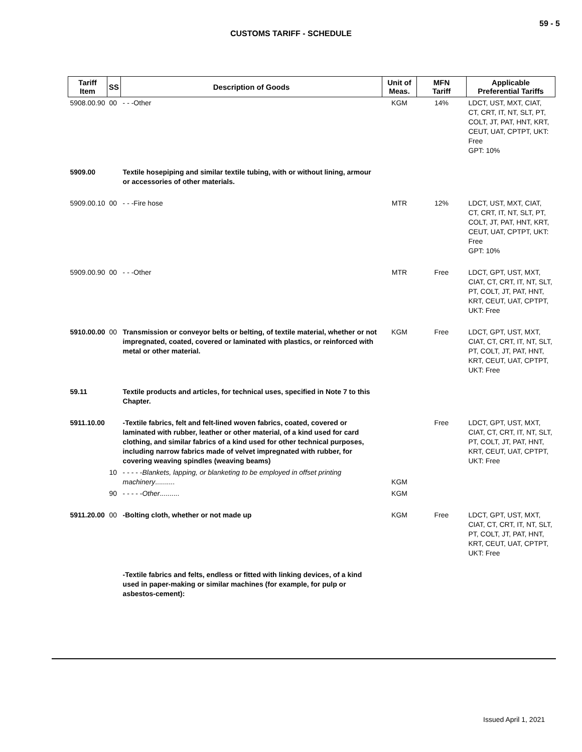59 - 5
CUSTOMS TARIFF - SCHEDULE
| Tariff Item | SS | Description of Goods | Unit of Meas. | MFN Tariff | Applicable Preferential Tariffs |
| --- | --- | --- | --- | --- | --- |
| 5908.00.90 | 00 | - - -Other | KGM | 14% | LDCT, UST, MXT, CIAT, CT, CRT, IT, NT, SLT, PT, COLT, JT, PAT, HNT, KRT, CEUT, UAT, CPTPT, UKT: Free GPT: 10% |
| 5909.00 | | Textile hosepiping and similar textile tubing, with or without lining, armour or accessories of other materials. | | | |
| 5909.00.10 | 00 | - - -Fire hose | MTR | 12% | LDCT, UST, MXT, CIAT, CT, CRT, IT, NT, SLT, PT, COLT, JT, PAT, HNT, KRT, CEUT, UAT, CPTPT, UKT: Free GPT: 10% |
| 5909.00.90 | 00 | - - -Other | MTR | Free | LDCT, GPT, UST, MXT, CIAT, CT, CRT, IT, NT, SLT, PT, COLT, JT, PAT, HNT, KRT, CEUT, UAT, CPTPT, UKT: Free |
| 5910.00.00 | 00 | Transmission or conveyor belts or belting, of textile material, whether or not impregnated, coated, covered or laminated with plastics, or reinforced with metal or other material. | KGM | Free | LDCT, GPT, UST, MXT, CIAT, CT, CRT, IT, NT, SLT, PT, COLT, JT, PAT, HNT, KRT, CEUT, UAT, CPTPT, UKT: Free |
| 59.11 | | Textile products and articles, for technical uses, specified in Note 7 to this Chapter. | | | |
| 5911.10.00 | | -Textile fabrics, felt and felt-lined woven fabrics, coated, covered or laminated with rubber, leather or other material, of a kind used for card clothing, and similar fabrics of a kind used for other technical purposes, including narrow fabrics made of velvet impregnated with rubber, for covering weaving spindles (weaving beams) | | Free | LDCT, GPT, UST, MXT, CIAT, CT, CRT, IT, NT, SLT, PT, COLT, JT, PAT, HNT, KRT, CEUT, UAT, CPTPT, UKT: Free |
| | 10 | - - - - - Blankets, lapping, or blanketing to be employed in offset printing machinery .......... | KGM | | |
| | 90 | - - - - - Other .......... | KGM | | |
| 5911.20.00 | 00 | -Bolting cloth, whether or not made up | KGM | Free | LDCT, GPT, UST, MXT, CIAT, CT, CRT, IT, NT, SLT, PT, COLT, JT, PAT, HNT, KRT, CEUT, UAT, CPTPT, UKT: Free |
| | | -Textile fabrics and felts, endless or fitted with linking devices, of a kind used in paper-making or similar machines (for example, for pulp or asbestos-cement): | | | |
Issued April 1, 2021